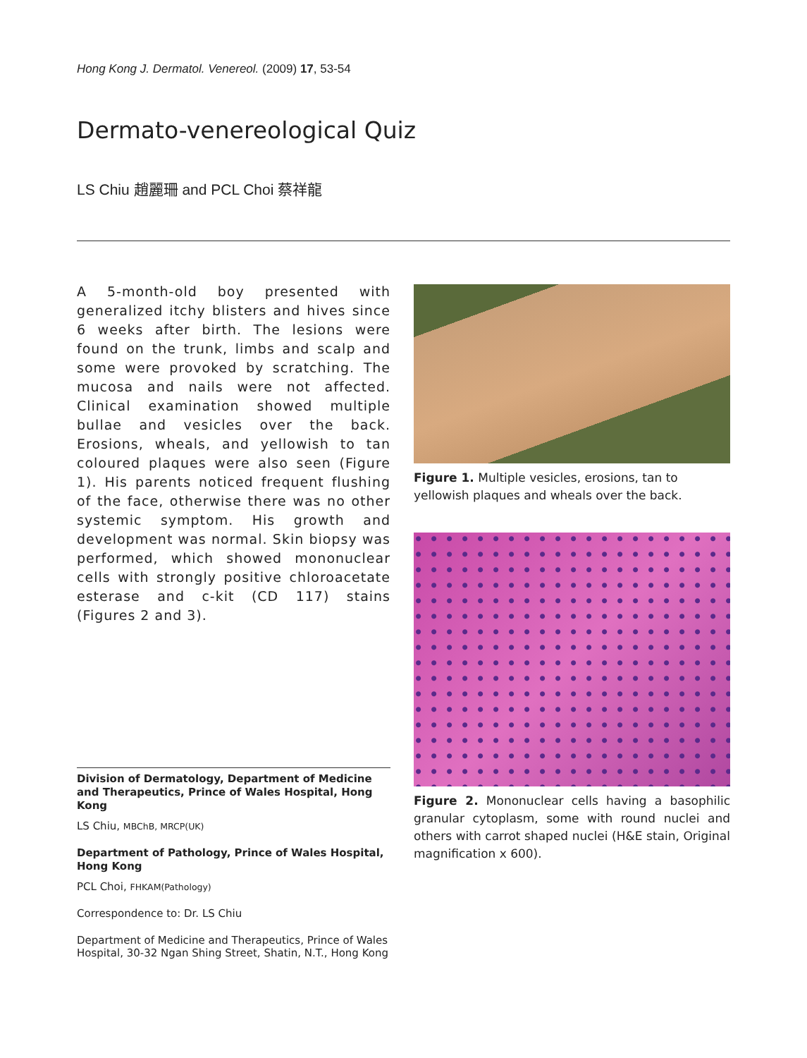Hong Kong J. Dermatol. Venereol. (2009) 17, 53-54
Dermato-venereological Quiz
LS Chiu 趙麗珊 and PCL Choi 蔡祥龍
A 5-month-old boy presented with generalized itchy blisters and hives since 6 weeks after birth. The lesions were found on the trunk, limbs and scalp and some were provoked by scratching. The mucosa and nails were not affected. Clinical examination showed multiple bullae and vesicles over the back. Erosions, wheals, and yellowish to tan coloured plaques were also seen (Figure 1). His parents noticed frequent flushing of the face, otherwise there was no other systemic symptom. His growth and development was normal. Skin biopsy was performed, which showed mononuclear cells with strongly positive chloroacetate esterase and c-kit (CD 117) stains (Figures 2 and 3).
Division of Dermatology, Department of Medicine and Therapeutics, Prince of Wales Hospital, Hong Kong
LS Chiu, MBChB, MRCP(UK)
Department of Pathology, Prince of Wales Hospital, Hong Kong
PCL Choi, FHKAM(Pathology)
Correspondence to: Dr. LS Chiu
Department of Medicine and Therapeutics, Prince of Wales Hospital, 30-32 Ngan Shing Street, Shatin, N.T., Hong Kong
Figure 1. Multiple vesicles, erosions, tan to yellowish plaques and wheals over the back.
Figure 2. Mononuclear cells having a basophilic granular cytoplasm, some with round nuclei and others with carrot shaped nuclei (H&E stain, Original magnification x 600).